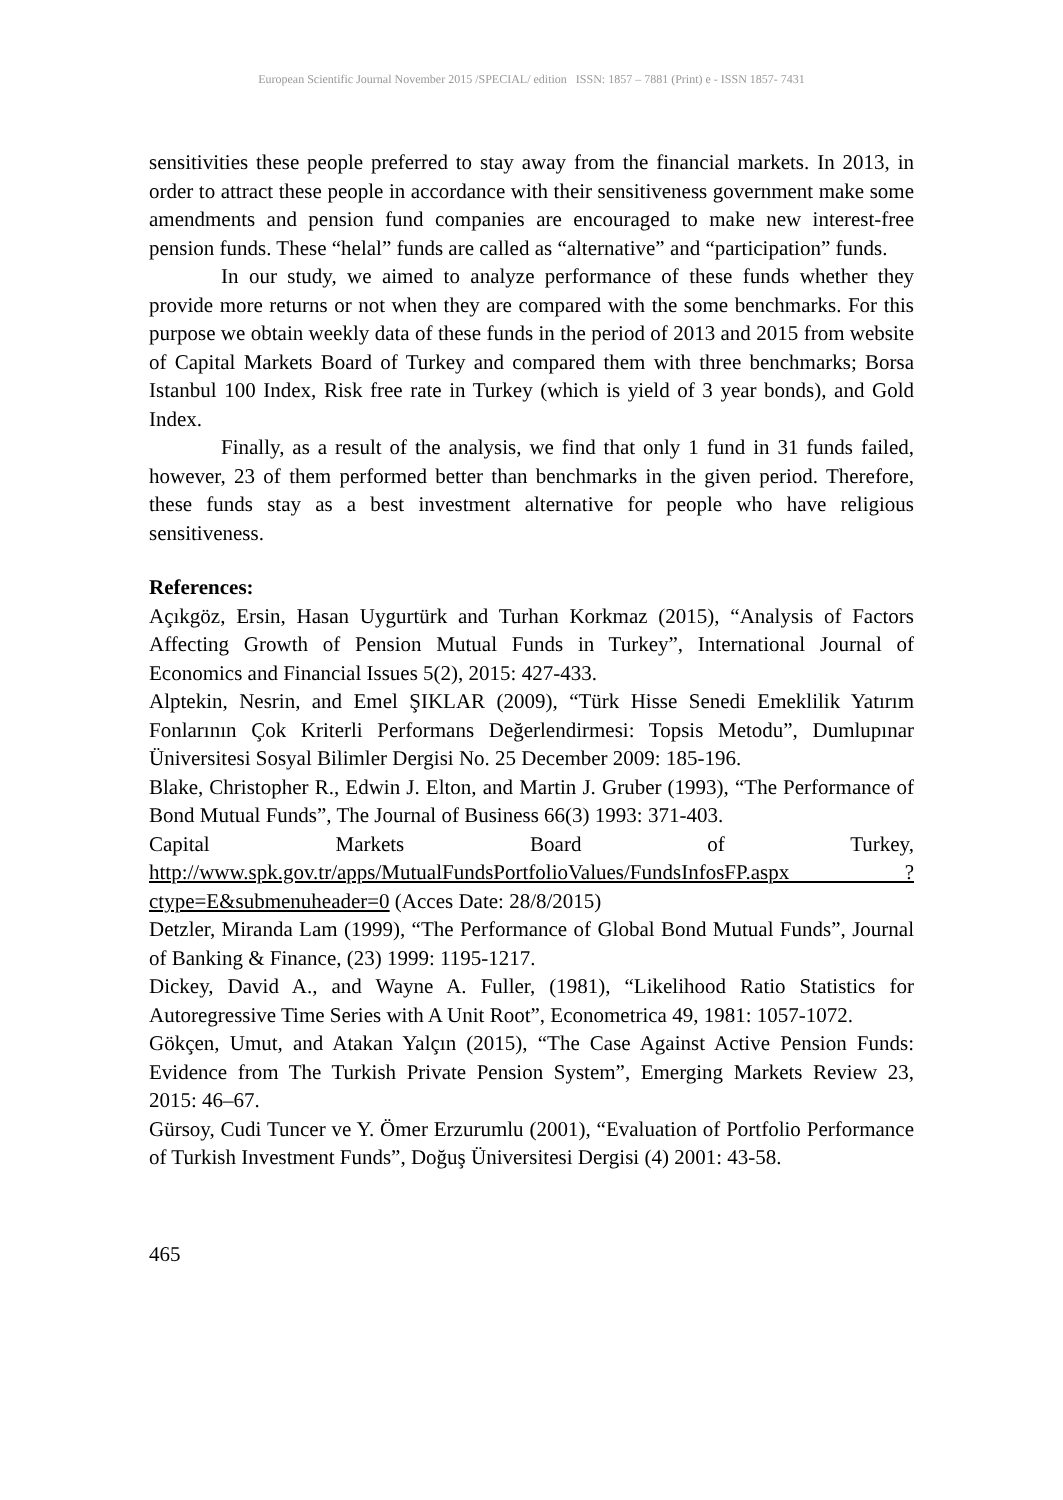European Scientific Journal November 2015 /SPECIAL/ edition ISSN: 1857 – 7881 (Print) e - ISSN 1857- 7431
sensitivities these people preferred to stay away from the financial markets. In 2013, in order to attract these people in accordance with their sensitiveness government make some amendments and pension fund companies are encouraged to make new interest-free pension funds. These “helal” funds are called as “alternative” and “participation” funds.
In our study, we aimed to analyze performance of these funds whether they provide more returns or not when they are compared with the some benchmarks. For this purpose we obtain weekly data of these funds in the period of 2013 and 2015 from website of Capital Markets Board of Turkey and compared them with three benchmarks; Borsa Istanbul 100 Index, Risk free rate in Turkey (which is yield of 3 year bonds), and Gold Index.
Finally, as a result of the analysis, we find that only 1 fund in 31 funds failed, however, 23 of them performed better than benchmarks in the given period. Therefore, these funds stay as a best investment alternative for people who have religious sensitiveness.
References:
Açıkgöz, Ersin, Hasan Uygurtürk and Turhan Korkmaz (2015), “Analysis of Factors Affecting Growth of Pension Mutual Funds in Turkey”, International Journal of Economics and Financial Issues 5(2), 2015: 427-433.
Alptekin, Nesrin, and Emel ŞIKLAR (2009), “Türk Hisse Senedi Emeklilik Yatırım Fonlarının Çok Kriterli Performans Değerlendirmesi: Topsis Metodu”, Dumlupınar Üniversitesi Sosyal Bilimler Dergisi No. 25 December 2009: 185-196.
Blake, Christopher R., Edwin J. Elton, and Martin J. Gruber (1993), “The Performance of Bond Mutual Funds”, The Journal of Business 66(3) 1993: 371-403.
Capital Markets Board of Turkey, http://www.spk.gov.tr/apps/MutualFundsPortfolioValues/FundsInfosFP.aspx ?ctype=E&submenuheader=0 (Acces Date: 28/8/2015)
Detzler, Miranda Lam (1999), “The Performance of Global Bond Mutual Funds”, Journal of Banking & Finance, (23) 1999: 1195-1217.
Dickey, David A., and Wayne A. Fuller, (1981), “Likelihood Ratio Statistics for Autoregressive Time Series with A Unit Root”, Econometrica 49, 1981: 1057-1072.
Gökçen, Umut, and Atakan Yalçın (2015), “The Case Against Active Pension Funds: Evidence from The Turkish Private Pension System”, Emerging Markets Review 23, 2015: 46–67.
Gürsoy, Cudi Tuncer ve Y. Ömer Erzurumlu (2001), “Evaluation of Portfolio Performance of Turkish Investment Funds”, Doğuş Üniversitesi Dergisi (4) 2001: 43-58.
465